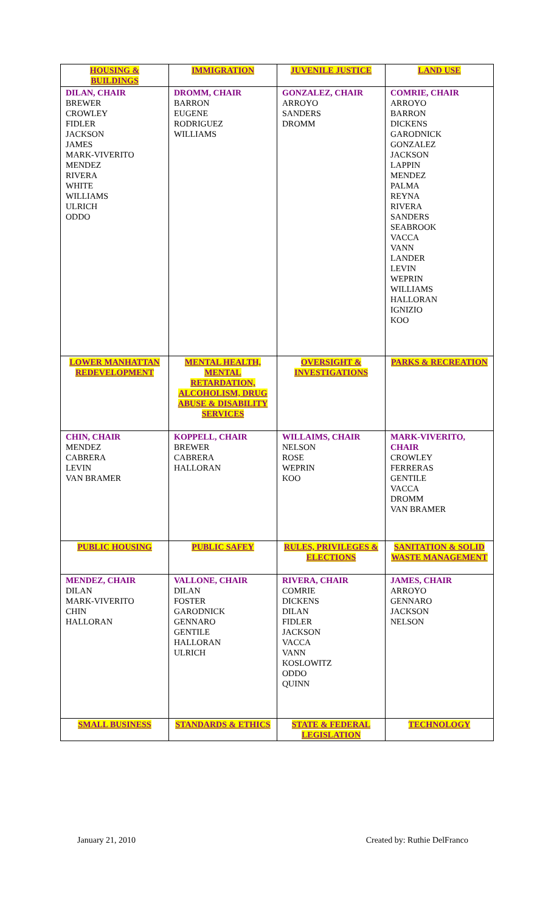| HOUSING & BUILDINGS | IMMIGRATION | JUVENILE JUSTICE | LAND USE |
| DILAN, CHAIR BREWER CROWLEY FIDLER JACKSON JAMES MARK-VIVERITO MENDEZ RIVERA WHITE WILLIAMS ULRICH ODDO | DROMM, CHAIR BARRON EUGENE RODRIGUEZ WILLIAMS | GONZALEZ, CHAIR ARROYO SANDERS DROMM | COMRIE, CHAIR ARROYO BARRON DICKENS GARODNICK GONZALEZ JACKSON LAPPIN MENDEZ PALMA REYNA RIVERA SANDERS SEABROOK VACCA VANN LANDER LEVIN WEPRIN WILLIAMS HALLORAN IGNIZIO KOO |
| LOWER MANHATTAN REDEVELOPMENT | MENTAL HEALTH, MENTAL RETARDATION, ALCOHOLISM, DRUG ABUSE & DISABILITY SERVICES | OVERSIGHT & INVESTIGATIONS | PARKS & RECREATION |
| CHIN, CHAIR MENDEZ CABRERA LEVIN VAN BRAMER | KOPPELL, CHAIR BREWER CABRERA HALLORAN | WILLAIMS, CHAIR NELSON ROSE WEPRIN KOO | MARK-VIVERITO, CHAIR CROWLEY FERRERAS GENTILE VACCA DROMM VAN BRAMER |
| PUBLIC HOUSING | PUBLIC SAFEY | RULES, PRIVILEGES & ELECTIONS | SANITATION & SOLID WASTE MANAGEMENT |
| MENDEZ, CHAIR DILAN MARK-VIVERITO CHIN HALLORAN | VALLONE, CHAIR DILAN FOSTER GARODNICK GENNARO GENTILE HALLORAN ULRICH | RIVERA, CHAIR COMRIE DICKENS DILAN FIDLER JACKSON VACCA VANN KOSLOWITZ ODDO QUINN | JAMES, CHAIR ARROYO GENNARO JACKSON NELSON |
| SMALL BUSINESS | STANDARDS & ETHICS | STATE & FEDERAL LEGISLATION | TECHNOLOGY |
January 21, 2010 Created by: Ruthie DelFranco